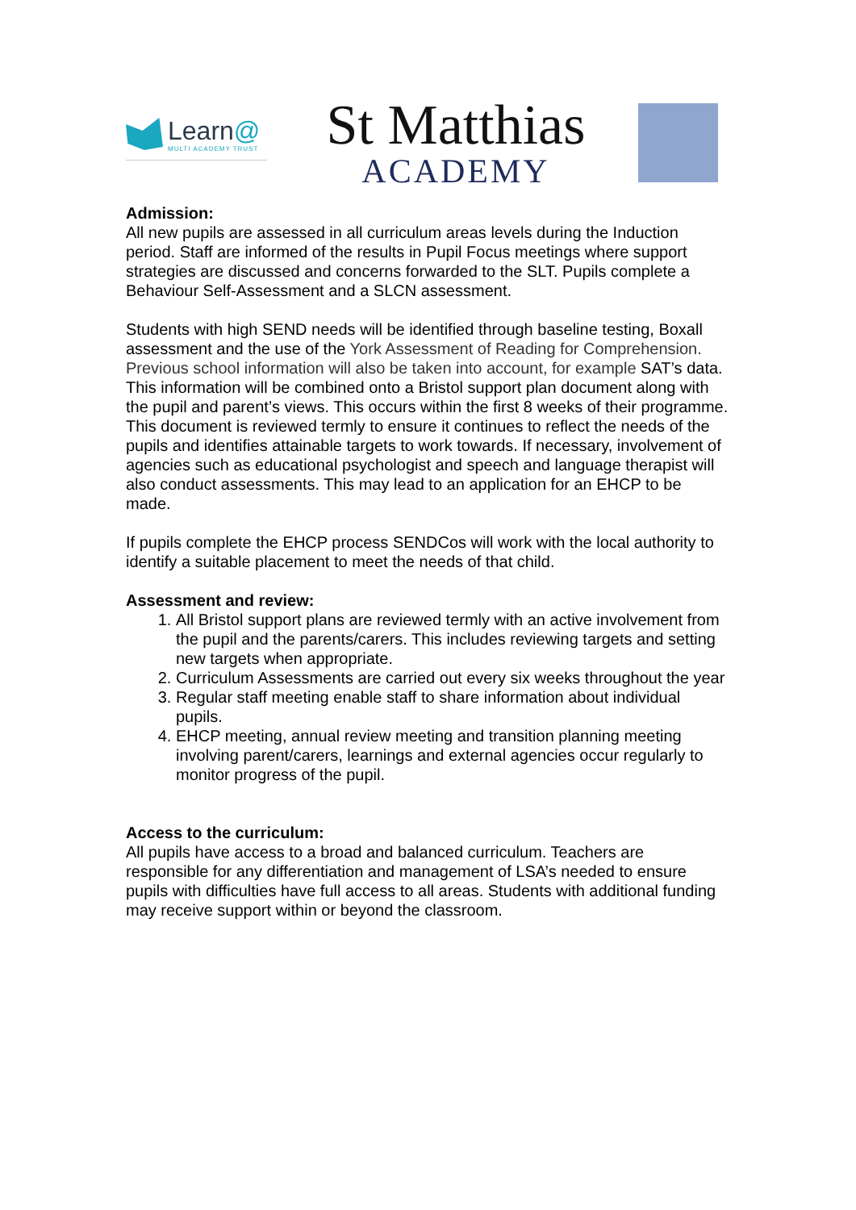Learn@
MULTI ACADEMY TRUST
St Matthias
ACADEMY
Admission:
All new pupils are assessed in all curriculum areas levels during the Induction period. Staff are informed of the results in Pupil Focus meetings where support strategies are discussed and concerns forwarded to the SLT. Pupils complete a Behaviour Self-Assessment and a SLCN assessment.
Students with high SEND needs will be identified through baseline testing, Boxall assessment and the use of the York Assessment of Reading for Comprehension. Previous school information will also be taken into account, for example SAT’s data. This information will be combined onto a Bristol support plan document along with the pupil and parent’s views. This occurs within the first 8 weeks of their programme. This document is reviewed termly to ensure it continues to reflect the needs of the pupils and identifies attainable targets to work towards. If necessary, involvement of agencies such as educational psychologist and speech and language therapist will also conduct assessments. This may lead to an application for an EHCP to be made.
If pupils complete the EHCP process SENDCos will work with the local authority to identify a suitable placement to meet the needs of that child.
Assessment and review:
1. All Bristol support plans are reviewed termly with an active involvement from the pupil and the parents/carers. This includes reviewing targets and setting new targets when appropriate.
2. Curriculum Assessments are carried out every six weeks throughout the year
3. Regular staff meeting enable staff to share information about individual pupils.
4. EHCP meeting, annual review meeting and transition planning meeting involving parent/carers, learnings and external agencies occur regularly to monitor progress of the pupil.
Access to the curriculum:
All pupils have access to a broad and balanced curriculum. Teachers are responsible for any differentiation and management of LSA’s needed to ensure pupils with difficulties have full access to all areas. Students with additional funding may receive support within or beyond the classroom.